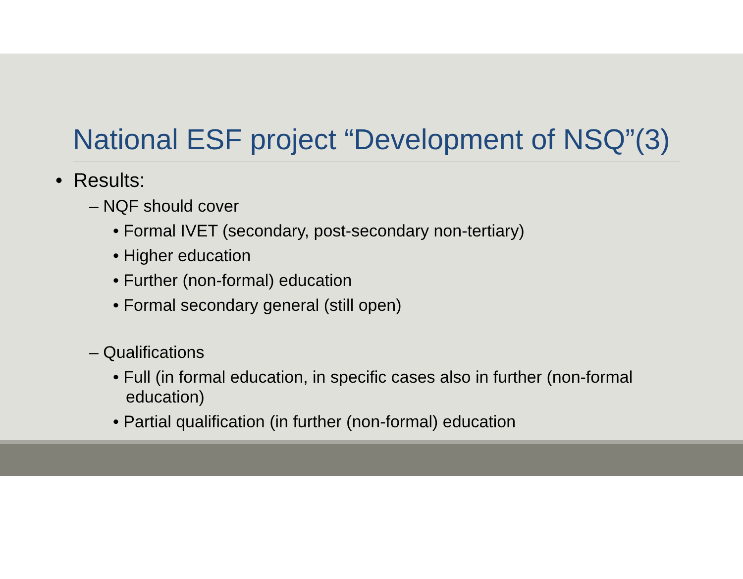National ESF project “Development of NSQ”(3)
• Results:
– NQF should cover
• Formal IVET (secondary, post-secondary non-tertiary)
• Higher education
• Further (non-formal) education
• Formal secondary general (still open)
– Qualifications
• Full (in formal education, in specific cases also in further (non-formal education)
• Partial qualification (in further (non-formal) education